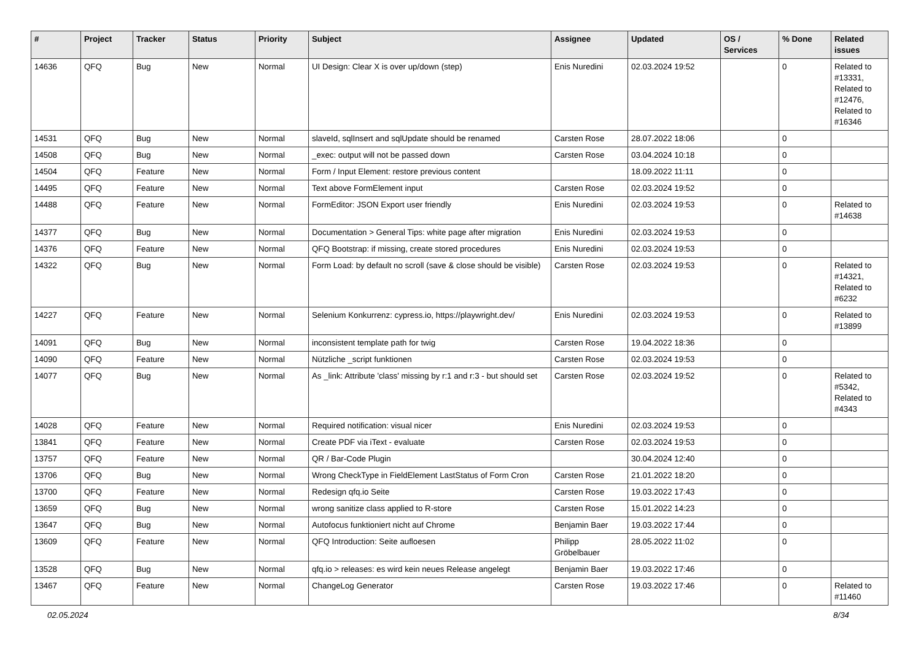| # | Project | Tracker | Status | Priority | Subject | Assignee | Updated | OS / Services | % Done | Related issues |
| --- | --- | --- | --- | --- | --- | --- | --- | --- | --- | --- |
| 14636 | QFQ | Bug | New | Normal | UI Design: Clear X is over up/down (step) | Enis Nuredini | 02.03.2024 19:52 | | 0 | Related to #13331, Related to #12476, Related to #16346 |
| 14531 | QFQ | Bug | New | Normal | slaveId, sqlInsert and sqlUpdate should be renamed | Carsten Rose | 28.07.2022 18:06 | | 0 | |
| 14508 | QFQ | Bug | New | Normal | _exec: output will not be passed down | Carsten Rose | 03.04.2024 10:18 | | 0 | |
| 14504 | QFQ | Feature | New | Normal | Form / Input Element: restore previous content | | 18.09.2022 11:11 | | 0 | |
| 14495 | QFQ | Feature | New | Normal | Text above FormElement input | Carsten Rose | 02.03.2024 19:52 | | 0 | |
| 14488 | QFQ | Feature | New | Normal | FormEditor: JSON Export user friendly | Enis Nuredini | 02.03.2024 19:53 | | 0 | Related to #14638 |
| 14377 | QFQ | Bug | New | Normal | Documentation > General Tips: white page after migration | Enis Nuredini | 02.03.2024 19:53 | | 0 | |
| 14376 | QFQ | Feature | New | Normal | QFQ Bootstrap: if missing, create stored procedures | Enis Nuredini | 02.03.2024 19:53 | | 0 | |
| 14322 | QFQ | Bug | New | Normal | Form Load: by default no scroll (save & close should be visible) | Carsten Rose | 02.03.2024 19:53 | | 0 | Related to #14321, Related to #6232 |
| 14227 | QFQ | Feature | New | Normal | Selenium Konkurrenz: cypress.io, https://playwright.dev/ | Enis Nuredini | 02.03.2024 19:53 | | 0 | Related to #13899 |
| 14091 | QFQ | Bug | New | Normal | inconsistent template path for twig | Carsten Rose | 19.04.2022 18:36 | | 0 | |
| 14090 | QFQ | Feature | New | Normal | Nützliche _script funktionen | Carsten Rose | 02.03.2024 19:53 | | 0 | |
| 14077 | QFQ | Bug | New | Normal | As _link: Attribute 'class' missing by r:1 and r:3 - but should set | Carsten Rose | 02.03.2024 19:52 | | 0 | Related to #5342, Related to #4343 |
| 14028 | QFQ | Feature | New | Normal | Required notification: visual nicer | Enis Nuredini | 02.03.2024 19:53 | | 0 | |
| 13841 | QFQ | Feature | New | Normal | Create PDF via iText - evaluate | Carsten Rose | 02.03.2024 19:53 | | 0 | |
| 13757 | QFQ | Feature | New | Normal | QR / Bar-Code Plugin | | 30.04.2024 12:40 | | 0 | |
| 13706 | QFQ | Bug | New | Normal | Wrong CheckType in FieldElement LastStatus of Form Cron | Carsten Rose | 21.01.2022 18:20 | | 0 | |
| 13700 | QFQ | Feature | New | Normal | Redesign qfq.io Seite | Carsten Rose | 19.03.2022 17:43 | | 0 | |
| 13659 | QFQ | Bug | New | Normal | wrong sanitize class applied to R-store | Carsten Rose | 15.01.2022 14:23 | | 0 | |
| 13647 | QFQ | Bug | New | Normal | Autofocus funktioniert nicht auf Chrome | Benjamin Baer | 19.03.2022 17:44 | | 0 | |
| 13609 | QFQ | Feature | New | Normal | QFQ Introduction: Seite aufloesen | Philipp Gröbelbauer | 28.05.2022 11:02 | | 0 | |
| 13528 | QFQ | Bug | New | Normal | qfq.io > releases: es wird kein neues Release angelegt | Benjamin Baer | 19.03.2022 17:46 | | 0 | |
| 13467 | QFQ | Feature | New | Normal | ChangeLog Generator | Carsten Rose | 19.03.2022 17:46 | | 0 | Related to #11460 |
02.05.2024 8/34